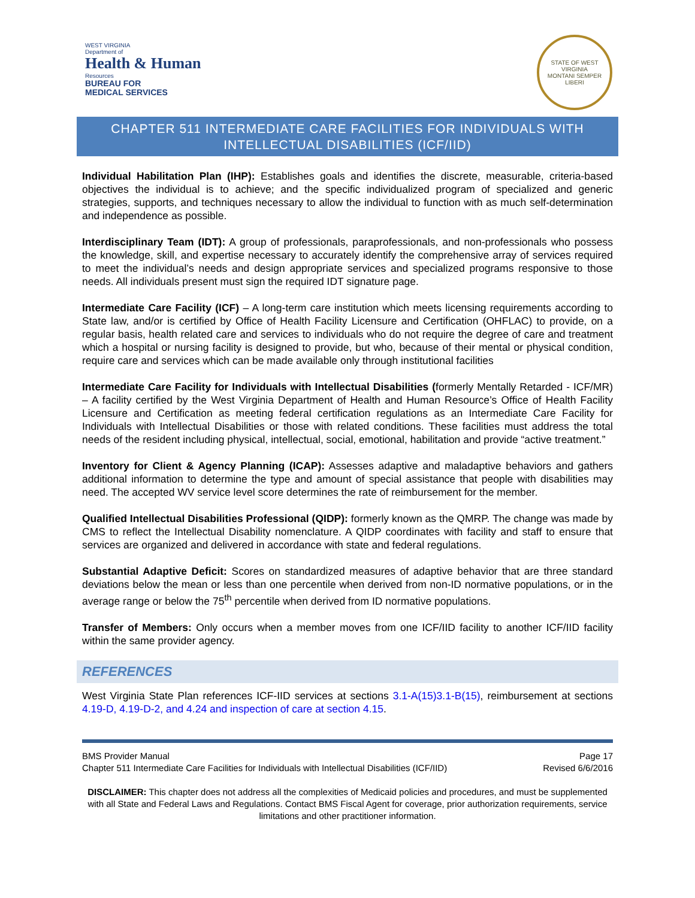WEST VIRGINIA
Department of
Health & Human
Resources
BUREAU FOR
MEDICAL SERVICES
STATE OF WEST VIRGINIA
MONTANI SEMPER LIBERI
CHAPTER 511 INTERMEDIATE CARE FACILITIES FOR INDIVIDUALS WITH
INTELLECTUAL DISABILITIES (ICF/IID)
Individual Habilitation Plan (IHP): Establishes goals and identifies the discrete, measurable, criteria-based objectives the individual is to achieve; and the specific individualized program of specialized and generic strategies, supports, and techniques necessary to allow the individual to function with as much self-determination and independence as possible.
Interdisciplinary Team (IDT): A group of professionals, paraprofessionals, and non-professionals who possess the knowledge, skill, and expertise necessary to accurately identify the comprehensive array of services required to meet the individual’s needs and design appropriate services and specialized programs responsive to those needs. All individuals present must sign the required IDT signature page.
Intermediate Care Facility (ICF) – A long-term care institution which meets licensing requirements according to State law, and/or is certified by Office of Health Facility Licensure and Certification (OHFLAC) to provide, on a regular basis, health related care and services to individuals who do not require the degree of care and treatment which a hospital or nursing facility is designed to provide, but who, because of their mental or physical condition, require care and services which can be made available only through institutional facilities
Intermediate Care Facility for Individuals with Intellectual Disabilities (formerly Mentally Retarded - ICF/MR) – A facility certified by the West Virginia Department of Health and Human Resource’s Office of Health Facility Licensure and Certification as meeting federal certification regulations as an Intermediate Care Facility for Individuals with Intellectual Disabilities or those with related conditions. These facilities must address the total needs of the resident including physical, intellectual, social, emotional, habilitation and provide “active treatment.”
Inventory for Client & Agency Planning (ICAP): Assesses adaptive and maladaptive behaviors and gathers additional information to determine the type and amount of special assistance that people with disabilities may need. The accepted WV service level score determines the rate of reimbursement for the member.
Qualified Intellectual Disabilities Professional (QIDP): formerly known as the QMRP. The change was made by CMS to reflect the Intellectual Disability nomenclature. A QIDP coordinates with facility and staff to ensure that services are organized and delivered in accordance with state and federal regulations.
Substantial Adaptive Deficit: Scores on standardized measures of adaptive behavior that are three standard deviations below the mean or less than one percentile when derived from non-ID normative populations, or in the average range or below the 75<sup>th</sup> percentile when derived from ID normative populations.
Transfer of Members: Only occurs when a member moves from one ICF/IID facility to another ICF/IID facility within the same provider agency.
REFERENCES
West Virginia State Plan references ICF-IID services at sections 3.1-A(15)3.1-B(15), reimbursement at sections 4.19-D, 4.19-D-2, and 4.24 and inspection of care at section 4.15.
BMS Provider Manual Page 17
Chapter 511 Intermediate Care Facilities for Individuals with Intellectual Disabilities (ICF/IID) Revised 6/6/2016
DISCLAIMER: This chapter does not address all the complexities of Medicaid policies and procedures, and must be supplemented with all State and Federal Laws and Regulations. Contact BMS Fiscal Agent for coverage, prior authorization requirements, service limitations and other practitioner information.